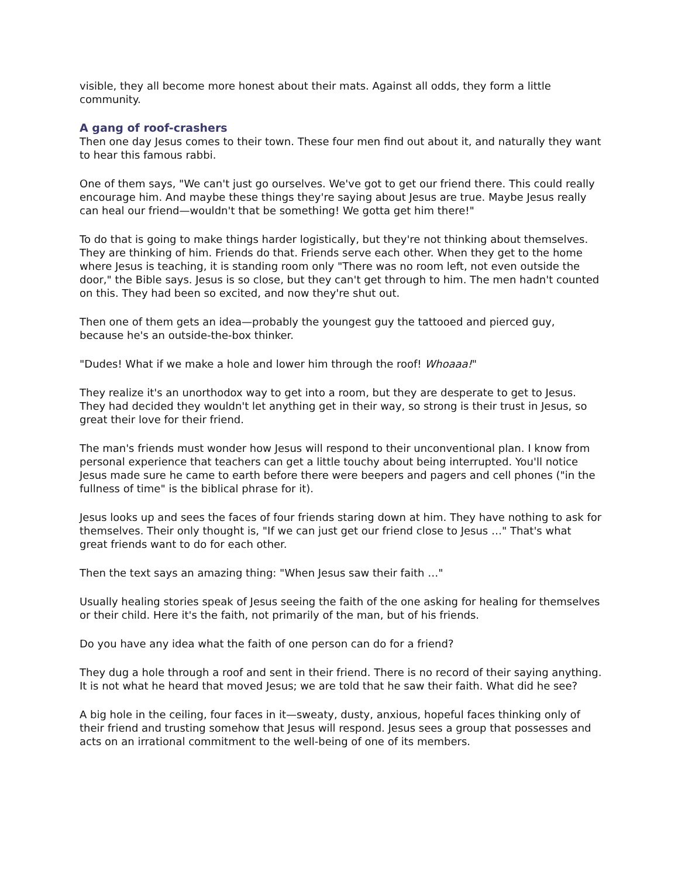visible, they all become more honest about their mats. Against all odds, they form a little community.
A gang of roof-crashers
Then one day Jesus comes to their town. These four men find out about it, and naturally they want to hear this famous rabbi.
One of them says, "We can't just go ourselves. We've got to get our friend there. This could really encourage him. And maybe these things they're saying about Jesus are true. Maybe Jesus really can heal our friend—wouldn't that be something! We gotta get him there!"
To do that is going to make things harder logistically, but they're not thinking about themselves. They are thinking of him. Friends do that. Friends serve each other. When they get to the home where Jesus is teaching, it is standing room only "There was no room left, not even outside the door," the Bible says. Jesus is so close, but they can't get through to him. The men hadn't counted on this. They had been so excited, and now they're shut out.
Then one of them gets an idea—probably the youngest guy the tattooed and pierced guy, because he's an outside-the-box thinker.
"Dudes! What if we make a hole and lower him through the roof! Whoaaa!"
They realize it's an unorthodox way to get into a room, but they are desperate to get to Jesus. They had decided they wouldn't let anything get in their way, so strong is their trust in Jesus, so great their love for their friend.
The man's friends must wonder how Jesus will respond to their unconventional plan. I know from personal experience that teachers can get a little touchy about being interrupted. You'll notice Jesus made sure he came to earth before there were beepers and pagers and cell phones ("in the fullness of time" is the biblical phrase for it).
Jesus looks up and sees the faces of four friends staring down at him. They have nothing to ask for themselves. Their only thought is, "If we can just get our friend close to Jesus …" That's what great friends want to do for each other.
Then the text says an amazing thing: "When Jesus saw their faith …"
Usually healing stories speak of Jesus seeing the faith of the one asking for healing for themselves or their child. Here it's the faith, not primarily of the man, but of his friends.
Do you have any idea what the faith of one person can do for a friend?
They dug a hole through a roof and sent in their friend. There is no record of their saying anything. It is not what he heard that moved Jesus; we are told that he saw their faith. What did he see?
A big hole in the ceiling, four faces in it—sweaty, dusty, anxious, hopeful faces thinking only of their friend and trusting somehow that Jesus will respond. Jesus sees a group that possesses and acts on an irrational commitment to the well-being of one of its members.